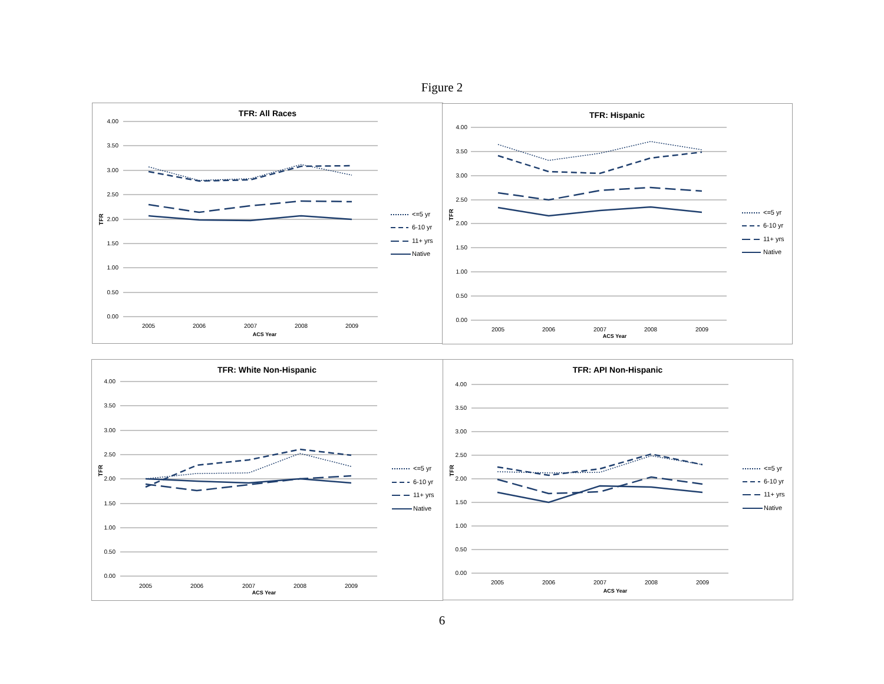Figure 2
TFR: All Races
4.00
3.50
3.00
2.50
2.00
1.50
1.00
0.50
0.00
TFR
2005
2006
2007
2008
2009
ACS Year
<=5 yr
6-10 yr
11+ yrs
Native
TFR: Hispanic
4.00
3.50
3.00
2.50
2.00
1.50
1.00
0.50
0.00
TFR
2005
2006
2007
2008
2009
ACS Year
<=5 yr
6-10 yr
11+ yrs
Native
TFR: White Non-Hispanic
4.00
3.50
3.00
2.50
2.00
1.50
1.00
0.50
0.00
TFR
2005
2006
2007
2008
2009
ACS Year
<=5 yr
6-10 yr
11+ yrs
Native
TFR: API Non-Hispanic
4.00
3.50
3.00
2.50
2.00
1.50
1.00
0.50
0.00
TFR
2005
2006
2007
2008
2009
ACS Year
<=5 yr
6-10 yr
11+ yrs
Native
6